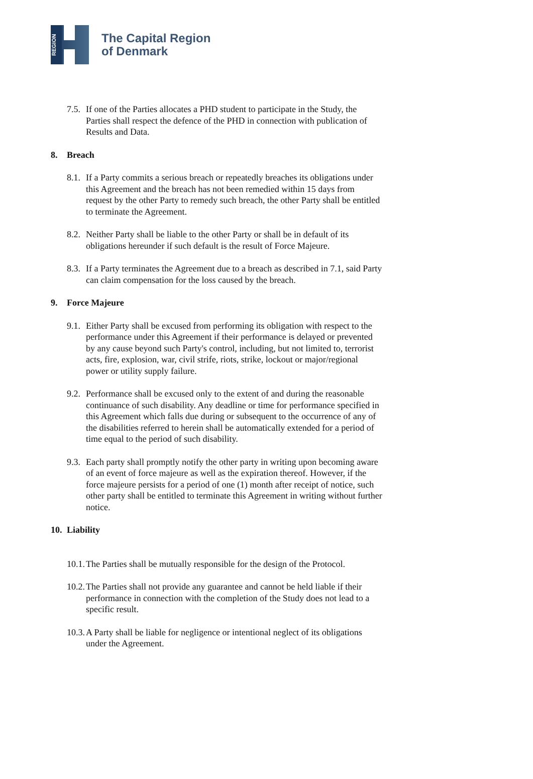REGION
The Capital Region
of Denmark
7.5.
If one of the Parties allocates a PHD student to participate in the Study, the Parties shall respect the defence of the PHD in connection with publication of Results and Data.
8. Breach
8.1.
If a Party commits a serious breach or repeatedly breaches its obligations under this Agreement and the breach has not been remedied within 15 days from request by the other Party to remedy such breach, the other Party shall be entitled to terminate the Agreement.
8.2.
Neither Party shall be liable to the other Party or shall be in default of its obligations hereunder if such default is the result of Force Majeure.
8.3.
If a Party terminates the Agreement due to a breach as described in 7.1, said Party can claim compensation for the loss caused by the breach.
9. Force Majeure
9.1.
Either Party shall be excused from performing its obligation with respect to the performance under this Agreement if their performance is delayed or prevented by any cause beyond such Party's control, including, but not limited to, terrorist acts, fire, explosion, war, civil strife, riots, strike, lockout or major/regional power or utility supply failure.
9.2.
Performance shall be excused only to the extent of and during the reasonable continuance of such disability. Any deadline or time for performance specified in this Agreement which falls due during or subsequent to the occurrence of any of the disabilities referred to herein shall be automatically extended for a period of time equal to the period of such disability.
9.3.
Each party shall promptly notify the other party in writing upon becoming aware of an event of force majeure as well as the expiration thereof. However, if the force majeure persists for a period of one (1) month after receipt of notice, such other party shall be entitled to terminate this Agreement in writing without further notice.
10. Liability
10.1.
The Parties shall be mutually responsible for the design of the Protocol.
10.2.
The Parties shall not provide any guarantee and cannot be held liable if their performance in connection with the completion of the Study does not lead to a specific result.
10.3.
A Party shall be liable for negligence or intentional neglect of its obligations under the Agreement.